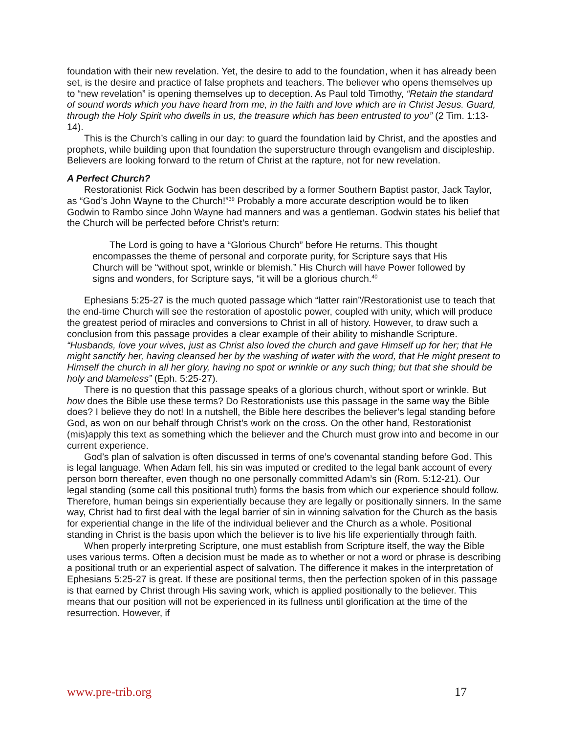foundation with their new revelation. Yet, the desire to add to the foundation, when it has already been set, is the desire and practice of false prophets and teachers. The believer who opens themselves up to “new revelation” is opening themselves up to deception. As Paul told Timothy, “Retain the standard of sound words which you have heard from me, in the faith and love which are in Christ Jesus. Guard, through the Holy Spirit who dwells in us, the treasure which has been entrusted to you” (2 Tim. 1:13-14).
This is the Church’s calling in our day: to guard the foundation laid by Christ, and the apostles and prophets, while building upon that foundation the superstructure through evangelism and discipleship. Believers are looking forward to the return of Christ at the rapture, not for new revelation.
A Perfect Church?
Restorationist Rick Godwin has been described by a former Southern Baptist pastor, Jack Taylor, as “God’s John Wayne to the Church!”<sup>39</sup> Probably a more accurate description would be to liken Godwin to Rambo since John Wayne had manners and was a gentleman. Godwin states his belief that the Church will be perfected before Christ’s return:
The Lord is going to have a “Glorious Church” before He returns. This thought encompasses the theme of personal and corporate purity, for Scripture says that His Church will be “without spot, wrinkle or blemish.” His Church will have Power followed by signs and wonders, for Scripture says, “it will be a glorious church.<sup>40</sup>
Ephesians 5:25-27 is the much quoted passage which “latter rain”/Restorationist use to teach that the end-time Church will see the restoration of apostolic power, coupled with unity, which will produce the greatest period of miracles and conversions to Christ in all of history. However, to draw such a conclusion from this passage provides a clear example of their ability to mishandle Scripture. “Husbands, love your wives, just as Christ also loved the church and gave Himself up for her; that He might sanctify her, having cleansed her by the washing of water with the word, that He might present to Himself the church in all her glory, having no spot or wrinkle or any such thing; but that she should be holy and blameless” (Eph. 5:25-27).
There is no question that this passage speaks of a glorious church, without sport or wrinkle. But how does the Bible use these terms? Do Restorationists use this passage in the same way the Bible does? I believe they do not! In a nutshell, the Bible here describes the believer’s legal standing before God, as won on our behalf through Christ’s work on the cross. On the other hand, Restorationist (mis)apply this text as something which the believer and the Church must grow into and become in our current experience.
God’s plan of salvation is often discussed in terms of one’s covenantal standing before God. This is legal language. When Adam fell, his sin was imputed or credited to the legal bank account of every person born thereafter, even though no one personally committed Adam’s sin (Rom. 5:12-21). Our legal standing (some call this positional truth) forms the basis from which our experience should follow. Therefore, human beings sin experientially because they are legally or positionally sinners. In the same way, Christ had to first deal with the legal barrier of sin in winning salvation for the Church as the basis for experiential change in the life of the individual believer and the Church as a whole. Positional standing in Christ is the basis upon which the believer is to live his life experientially through faith.
When properly interpreting Scripture, one must establish from Scripture itself, the way the Bible uses various terms. Often a decision must be made as to whether or not a word or phrase is describing a positional truth or an experiential aspect of salvation. The difference it makes in the interpretation of Ephesians 5:25-27 is great. If these are positional terms, then the perfection spoken of in this passage is that earned by Christ through His saving work, which is applied positionally to the believer. This means that our position will not be experienced in its fullness until glorification at the time of the resurrection. However, if
www.pre-trib.org 17